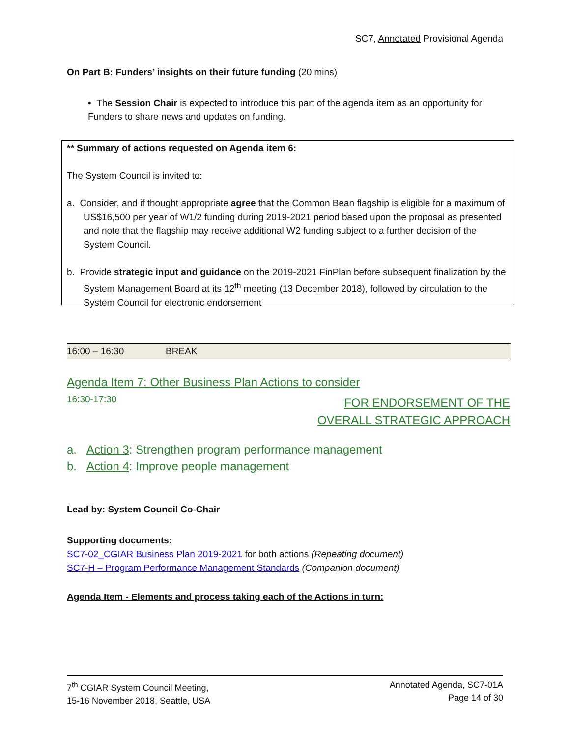SC7, Annotated Provisional Agenda
On Part B: Funders’ insights on their future funding (20 mins)
• The Session Chair is expected to introduce this part of the agenda item as an opportunity for Funders to share news and updates on funding.
** Summary of actions requested on Agenda item 6:
The System Council is invited to:
a. Consider, and if thought appropriate agree that the Common Bean flagship is eligible for a maximum of US$16,500 per year of W1/2 funding during 2019-2021 period based upon the proposal as presented and note that the flagship may receive additional W2 funding subject to a further decision of the System Council.
b. Provide strategic input and guidance on the 2019-2021 FinPlan before subsequent finalization by the System Management Board at its 12<sup>th</sup> meeting (13 December 2018), followed by circulation to the System Council for electronic endorsement
| 16:00 – 16:30 | BREAK |
Agenda Item 7: Other Business Plan Actions to consider
16:30-17:30 FOR ENDORSEMENT OF THE
OVERALL STRATEGIC APPROACH
a. Action 3: Strengthen program performance management
b. Action 4: Improve people management
Lead by: System Council Co-Chair
Supporting documents:
SC7-02_CGIAR Business Plan 2019-2021 for both actions (Repeating document)
SC7-H – Program Performance Management Standards (Companion document)
Agenda Item - Elements and process taking each of the Actions in turn:
7<sup>th</sup> CGIAR System Council Meeting,
15-16 November 2018, Seattle, USA Annotated Agenda, SC7-01A
Page 14 of 30